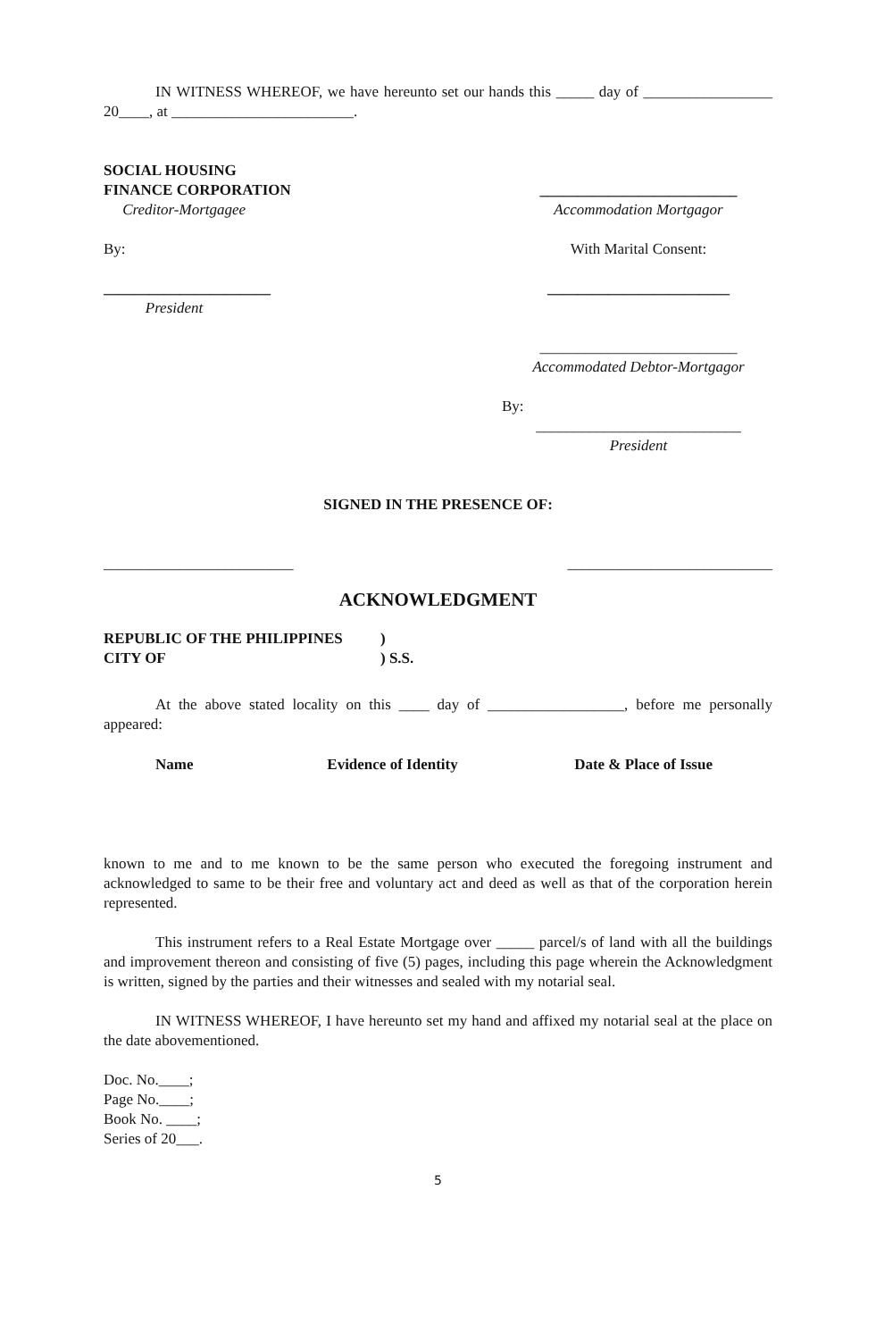IN WITNESS WHEREOF, we have hereunto set our hands this _____ day of _________________ 20____, at ________________________.
SOCIAL HOUSING
FINANCE CORPORATION
Creditor-Mortgagee
__________________________
Accommodation Mortgagor
By: With Marital Consent:
______________________
President
________________________
__________________________
Accommodated Debtor-Mortgagor
By:
___________________________
President
SIGNED IN THE PRESENCE OF:
_________________________ ___________________________
ACKNOWLEDGMENT
| REPUBLIC OF THE PHILIPPINES | ) |
| CITY OF | ) S.S. |
At the above stated locality on this ____ day of __________________, before me personally appeared:
| Name | Evidence of Identity | Date & Place of Issue |
| --- | --- | --- |
known to me and to me known to be the same person who executed the foregoing instrument and acknowledged to same to be their free and voluntary act and deed as well as that of the corporation herein represented.
This instrument refers to a Real Estate Mortgage over _____ parcel/s of land with all the buildings and improvement thereon and consisting of five (5) pages, including this page wherein the Acknowledgment is written, signed by the parties and their witnesses and sealed with my notarial seal.
IN WITNESS WHEREOF, I have hereunto set my hand and affixed my notarial seal at the place on the date abovementioned.
Doc. No.____;
Page No.____;
Book No. ____;
Series of 20___.
5